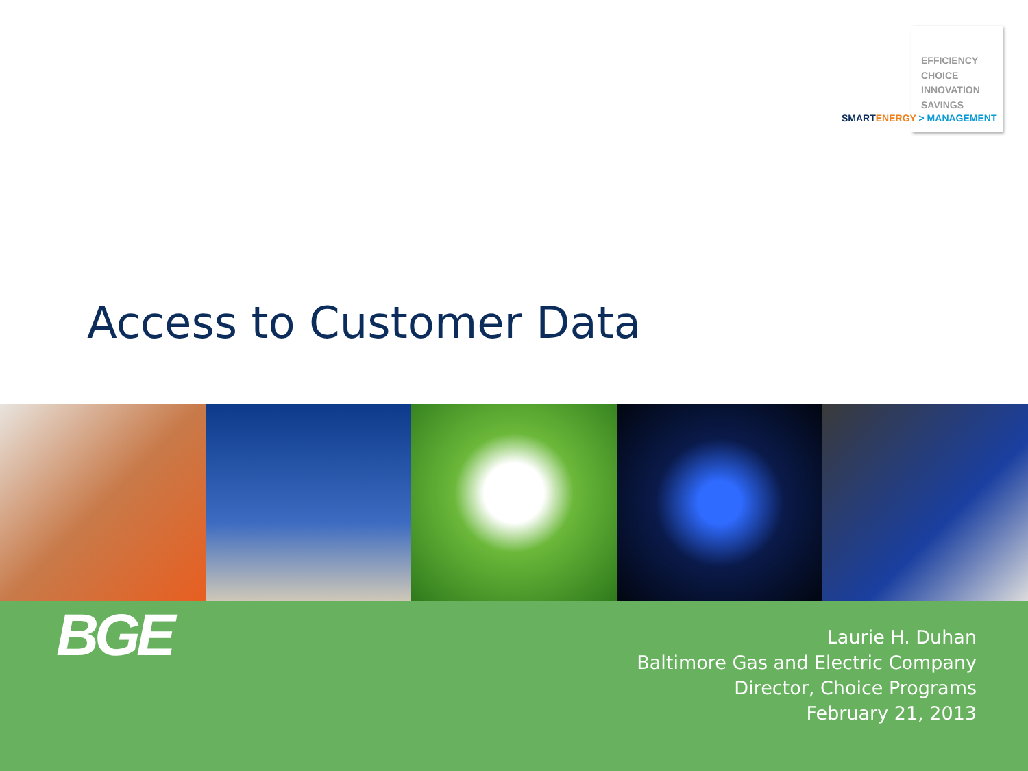EFFICIENCY
CHOICE
INNOVATION
SAVINGS
SMART ENERGY > MANAGEMENT
Access to Customer Data
BGE
Laurie H. Duhan
Baltimore Gas and Electric Company
Director, Choice Programs
February 21, 2013